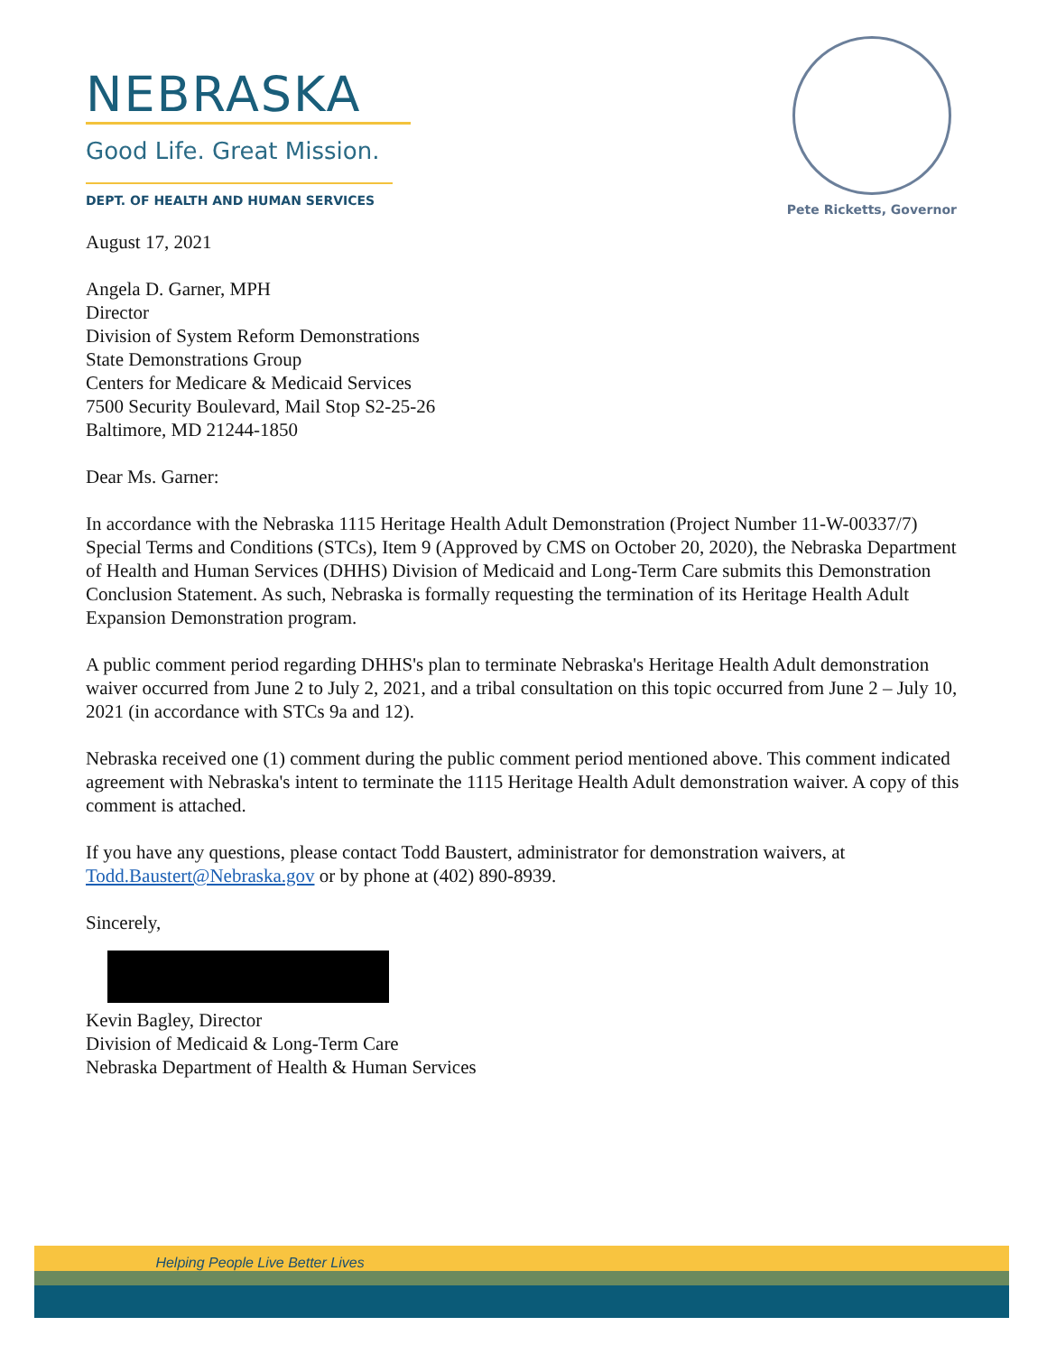NEBRASKA
Good Life. Great Mission.
DEPT. OF HEALTH AND HUMAN SERVICES
Pete Ricketts, Governor
August 17, 2021
Angela D. Garner, MPH
Director
Division of System Reform Demonstrations
State Demonstrations Group
Centers for Medicare & Medicaid Services
7500 Security Boulevard, Mail Stop S2-25-26
Baltimore, MD 21244-1850
Dear Ms. Garner:
In accordance with the Nebraska 1115 Heritage Health Adult Demonstration (Project Number 11-W-00337/7) Special Terms and Conditions (STCs), Item 9 (Approved by CMS on October 20, 2020), the Nebraska Department of Health and Human Services (DHHS) Division of Medicaid and Long-Term Care submits this Demonstration Conclusion Statement. As such, Nebraska is formally requesting the termination of its Heritage Health Adult Expansion Demonstration program.
A public comment period regarding DHHS's plan to terminate Nebraska's Heritage Health Adult demonstration waiver occurred from June 2 to July 2, 2021, and a tribal consultation on this topic occurred from June 2 – July 10, 2021 (in accordance with STCs 9a and 12).
Nebraska received one (1) comment during the public comment period mentioned above. This comment indicated agreement with Nebraska's intent to terminate the 1115 Heritage Health Adult demonstration waiver. A copy of this comment is attached.
If you have any questions, please contact Todd Baustert, administrator for demonstration waivers, at Todd.Baustert@Nebraska.gov or by phone at (402) 890-8939.
Sincerely,
Kevin Bagley, Director
Division of Medicaid & Long-Term Care
Nebraska Department of Health & Human Services
Helping People Live Better Lives